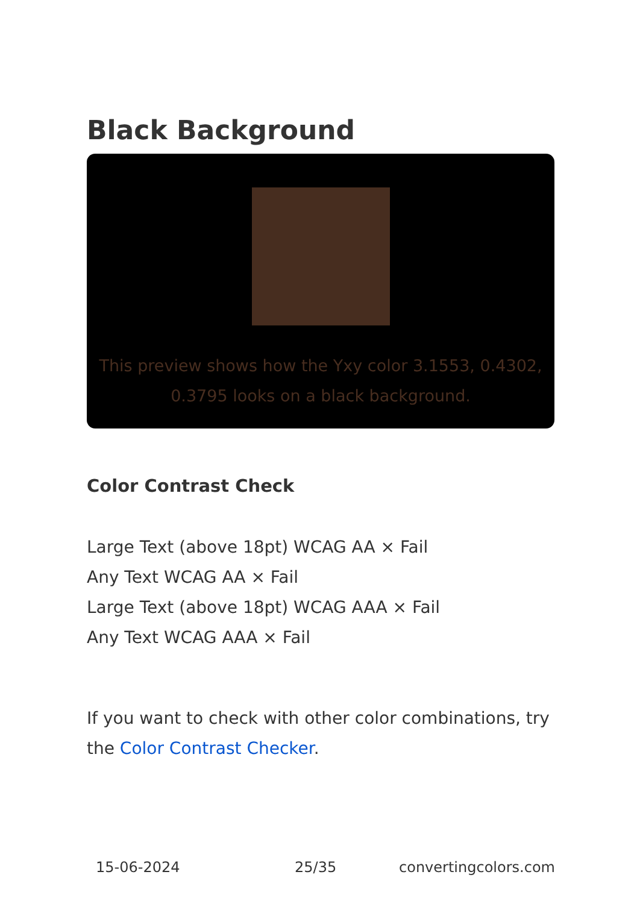Black Background
This preview shows how the Yxy color 3.1553, 0.4302, 0.3795 looks on a black background.
Color Contrast Check
Large Text (above 18pt) WCAG AA × Fail
Any Text WCAG AA × Fail
Large Text (above 18pt) WCAG AAA × Fail
Any Text WCAG AAA × Fail
If you want to check with other color combinations, try the Color Contrast Checker.
15-06-2024 25/35 convertingcolors.com